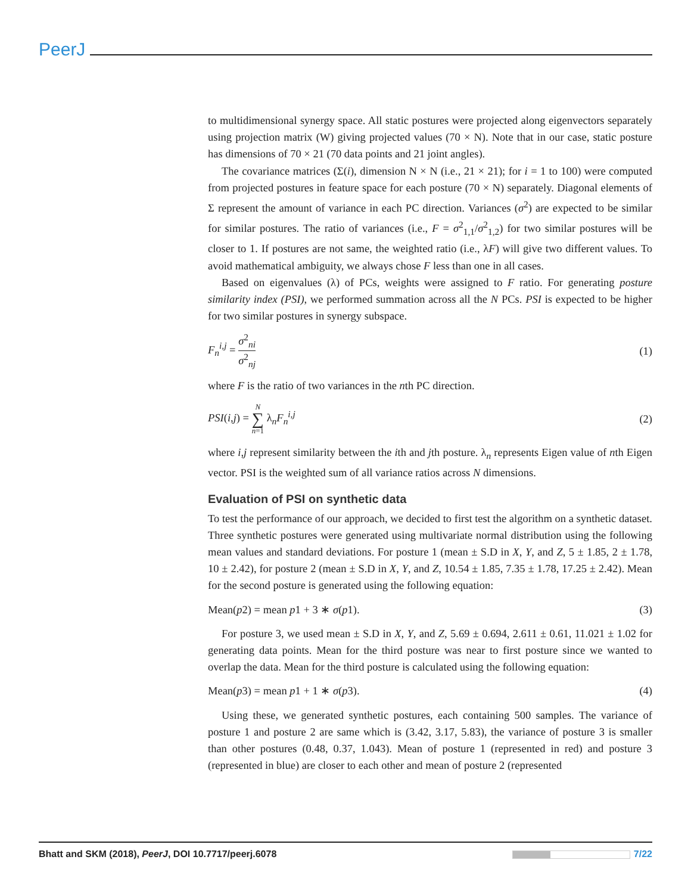PeerJ
to multidimensional synergy space. All static postures were projected along eigenvectors separately using projection matrix (W) giving projected values (70 × N). Note that in our case, static posture has dimensions of 70 × 21 (70 data points and 21 joint angles).
The covariance matrices (Σ(i), dimension N × N (i.e., 21 × 21); for i = 1 to 100) were computed from projected postures in feature space for each posture (70 × N) separately. Diagonal elements of Σ represent the amount of variance in each PC direction. Variances (σ<sup>2</sup>) are expected to be similar for similar postures. The ratio of variances (i.e., F = σ<sup>2</sup><sub>1,1</sub>/σ<sup>2</sup><sub>1,2</sub>) for two similar postures will be closer to 1. If postures are not same, the weighted ratio (i.e., λF) will give two different values. To avoid mathematical ambiguity, we always chose F less than one in all cases.
Based on eigenvalues (λ) of PCs, weights were assigned to F ratio. For generating posture similarity index (PSI), we performed summation across all the N PCs. PSI is expected to be higher for two similar postures in synergy subspace.
F<sub>n</sub><sup>i,j</sup> = σ<sup>2</sup><sub>ni</sub> σ<sup>2</sup><sub>nj</sub> (1)
where F is the ratio of two variances in the nth PC direction.
PSI(i,j) = N ∑ n=1 λ<sub>n</sub>F<sub>n</sub><sup>i,j</sup> (2)
where i,j represent similarity between the ith and jth posture. λ<sub>n</sub> represents Eigen value of nth Eigen vector. PSI is the weighted sum of all variance ratios across N dimensions.
Evaluation of PSI on synthetic data
To test the performance of our approach, we decided to first test the algorithm on a synthetic dataset. Three synthetic postures were generated using multivariate normal distribution using the following mean values and standard deviations. For posture 1 (mean ± S.D in X, Y, and Z, 5 ± 1.85, 2 ± 1.78, 10 ± 2.42), for posture 2 (mean ± S.D in X, Y, and Z, 10.54 ± 1.85, 7.35 ± 1.78, 17.25 ± 2.42). Mean for the second posture is generated using the following equation:
Mean(p2) = mean p1 + 3 ∗ σ(p1). (3)
For posture 3, we used mean ± S.D in X, Y, and Z, 5.69 ± 0.694, 2.611 ± 0.61, 11.021 ± 1.02 for generating data points. Mean for the third posture was near to first posture since we wanted to overlap the data. Mean for the third posture is calculated using the following equation:
Mean(p3) = mean p1 + 1 ∗ σ(p3). (4)
Using these, we generated synthetic postures, each containing 500 samples. The variance of posture 1 and posture 2 are same which is (3.42, 3.17, 5.83), the variance of posture 3 is smaller than other postures (0.48, 0.37, 1.043). Mean of posture 1 (represented in red) and posture 3 (represented in blue) are closer to each other and mean of posture 2 (represented
Bhatt and SKM (2018), PeerJ, DOI 10.7717/peerj.6078 7/22